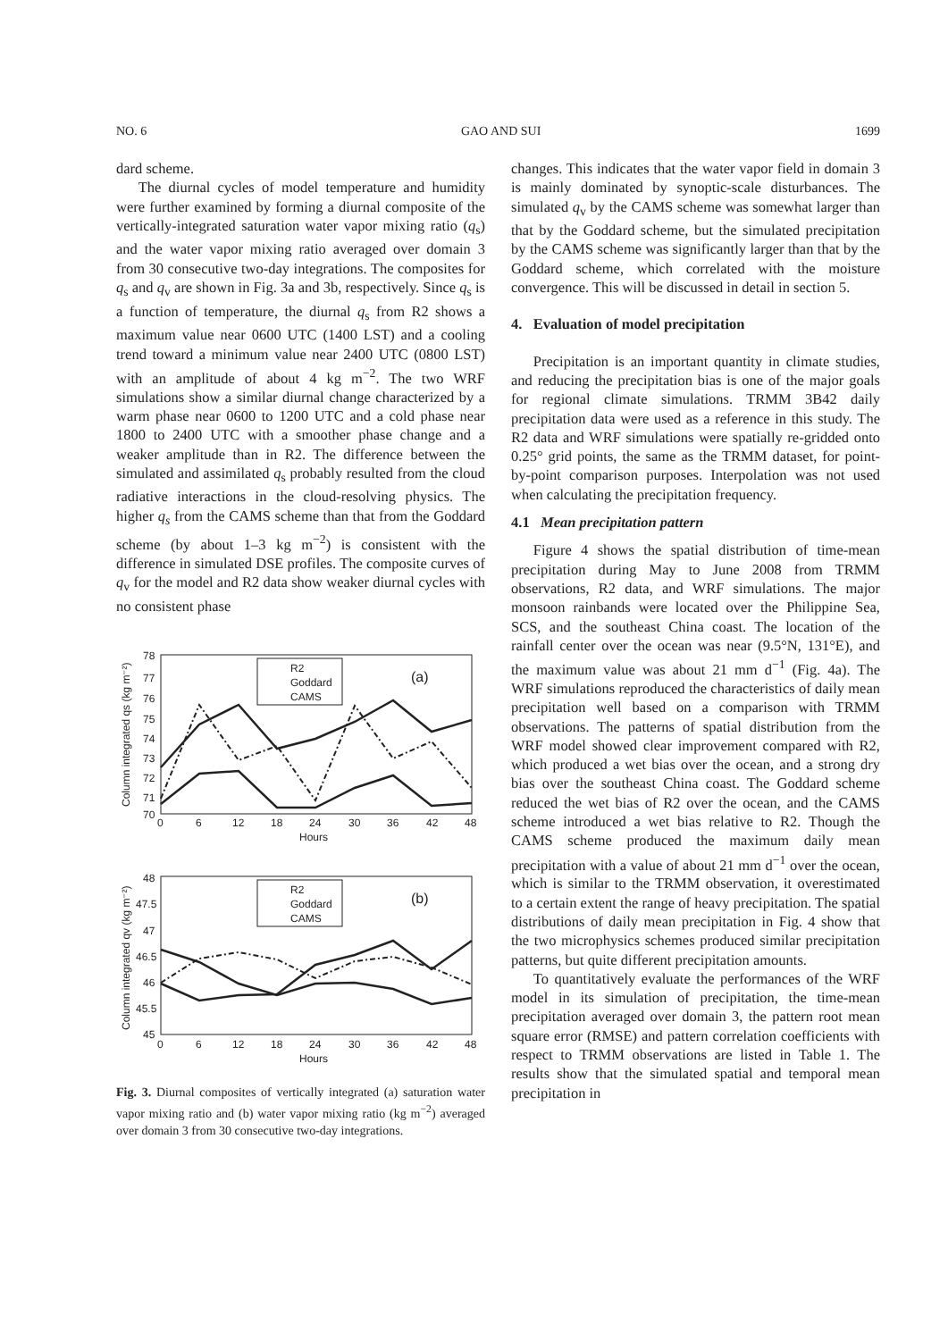NO. 6 GAO AND SUI 1699
dard scheme.
The diurnal cycles of model temperature and humidity were further examined by forming a diurnal composite of the vertically-integrated saturation water vapor mixing ratio (q<sub>s</sub>) and the water vapor mixing ratio averaged over domain 3 from 30 consecutive two-day integrations. The composites for q<sub>s</sub> and q<sub>v</sub> are shown in Fig. 3a and 3b, respectively. Since q<sub>s</sub> is a function of temperature, the diurnal q<sub>s</sub> from R2 shows a maximum value near 0600 UTC (1400 LST) and a cooling trend toward a minimum value near 2400 UTC (0800 LST) with an amplitude of about 4 kg m<sup>−2</sup>. The two WRF simulations show a similar diurnal change characterized by a warm phase near 0600 to 1200 UTC and a cold phase near 1800 to 2400 UTC with a smoother phase change and a weaker amplitude than in R2. The difference between the simulated and assimilated q<sub>s</sub> probably resulted from the cloud radiative interactions in the cloud-resolving physics. The higher q<sub>s</sub> from the CAMS scheme than that from the Goddard scheme (by about 1–3 kg m<sup>−2</sup>) is consistent with the difference in simulated DSE profiles. The composite curves of q<sub>v</sub> for the model and R2 data show weaker diurnal cycles with no consistent phase
Column integrated qs (kg m⁻²)
78
77
76
75
74
73
72
71
70
0
6
12
18
24
30
36
42
48
Hours
R2
Goddard
CAMS
(a)
Column integrated qv (kg m⁻²)
48
47.5
47
46.5
46
45.5
45
0
6
12
18
24
30
36
42
48
Hours
R2
Goddard
CAMS
(b)
Fig. 3. Diurnal composites of vertically integrated (a) saturation water vapor mixing ratio and (b) water vapor mixing ratio (kg m<sup>−2</sup>) averaged over domain 3 from 30 consecutive two-day integrations.
changes. This indicates that the water vapor field in domain 3 is mainly dominated by synoptic-scale disturbances. The simulated q<sub>v</sub> by the CAMS scheme was somewhat larger than that by the Goddard scheme, but the simulated precipitation by the CAMS scheme was significantly larger than that by the Goddard scheme, which correlated with the moisture convergence. This will be discussed in detail in section 5.
4. Evaluation of model precipitation
Precipitation is an important quantity in climate studies, and reducing the precipitation bias is one of the major goals for regional climate simulations. TRMM 3B42 daily precipitation data were used as a reference in this study. The R2 data and WRF simulations were spatially re-gridded onto 0.25° grid points, the same as the TRMM dataset, for point-by-point comparison purposes. Interpolation was not used when calculating the precipitation frequency.
4.1 Mean precipitation pattern
Figure 4 shows the spatial distribution of time-mean precipitation during May to June 2008 from TRMM observations, R2 data, and WRF simulations. The major monsoon rainbands were located over the Philippine Sea, SCS, and the southeast China coast. The location of the rainfall center over the ocean was near (9.5°N, 131°E), and the maximum value was about 21 mm d<sup>−1</sup> (Fig. 4a). The WRF simulations reproduced the characteristics of daily mean precipitation well based on a comparison with TRMM observations. The patterns of spatial distribution from the WRF model showed clear improvement compared with R2, which produced a wet bias over the ocean, and a strong dry bias over the southeast China coast. The Goddard scheme reduced the wet bias of R2 over the ocean, and the CAMS scheme introduced a wet bias relative to R2. Though the CAMS scheme produced the maximum daily mean precipitation with a value of about 21 mm d<sup>−1</sup> over the ocean, which is similar to the TRMM observation, it overestimated to a certain extent the range of heavy precipitation. The spatial distributions of daily mean precipitation in Fig. 4 show that the two microphysics schemes produced similar precipitation patterns, but quite different precipitation amounts.
To quantitatively evaluate the performances of the WRF model in its simulation of precipitation, the time-mean precipitation averaged over domain 3, the pattern root mean square error (RMSE) and pattern correlation coefficients with respect to TRMM observations are listed in Table 1. The results show that the simulated spatial and temporal mean precipitation in